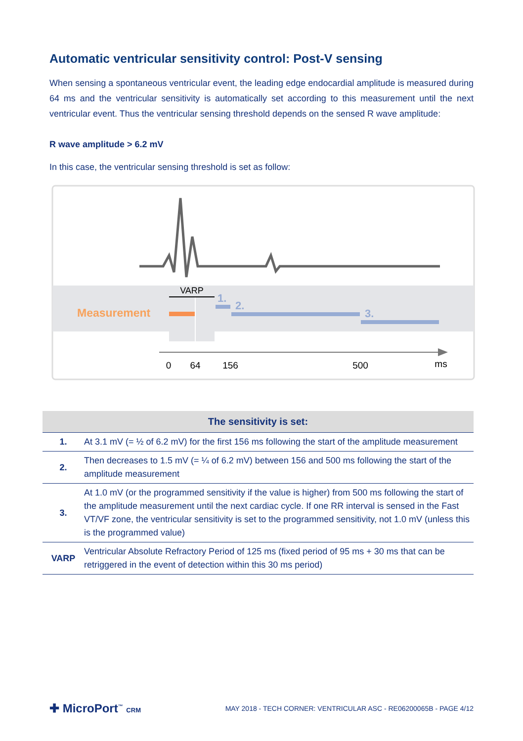Automatic ventricular sensitivity control: Post-V sensing
When sensing a spontaneous ventricular event, the leading edge endocardial amplitude is measured during 64 ms and the ventricular sensitivity is automatically set according to this measurement until the next ventricular event. Thus the ventricular sensing threshold depends on the sensed R wave amplitude:
R wave amplitude > 6.2 mV
In this case, the ventricular sensing threshold is set as follow:
VARP
Measurement
1.
2.
3.
0
64
156
500
ms
| The sensitivity is set: | |
| --- | --- |
| 1. | At 3.1 mV (= ½ of 6.2 mV) for the first 156 ms following the start of the amplitude measurement |
| 2. | Then decreases to 1.5 mV (= ¼ of 6.2 mV) between 156 and 500 ms following the start of the amplitude measurement |
| 3. | At 1.0 mV (or the programmed sensitivity if the value is higher) from 500 ms following the start of the amplitude measurement until the next cardiac cycle. If one RR interval is sensed in the Fast VT/VF zone, the ventricular sensitivity is set to the programmed sensitivity, not 1.0 mV (unless this is the programmed value) |
| VARP | Ventricular Absolute Refractory Period of 125 ms (fixed period of 95 ms + 30 ms that can be retriggered in the event of detection within this 30 ms period) |
✚ MicroPort<sup>™</sup> CRM
MAY 2018 - TECH CORNER: VENTRICULAR ASC - RE06200065B - PAGE 4/12